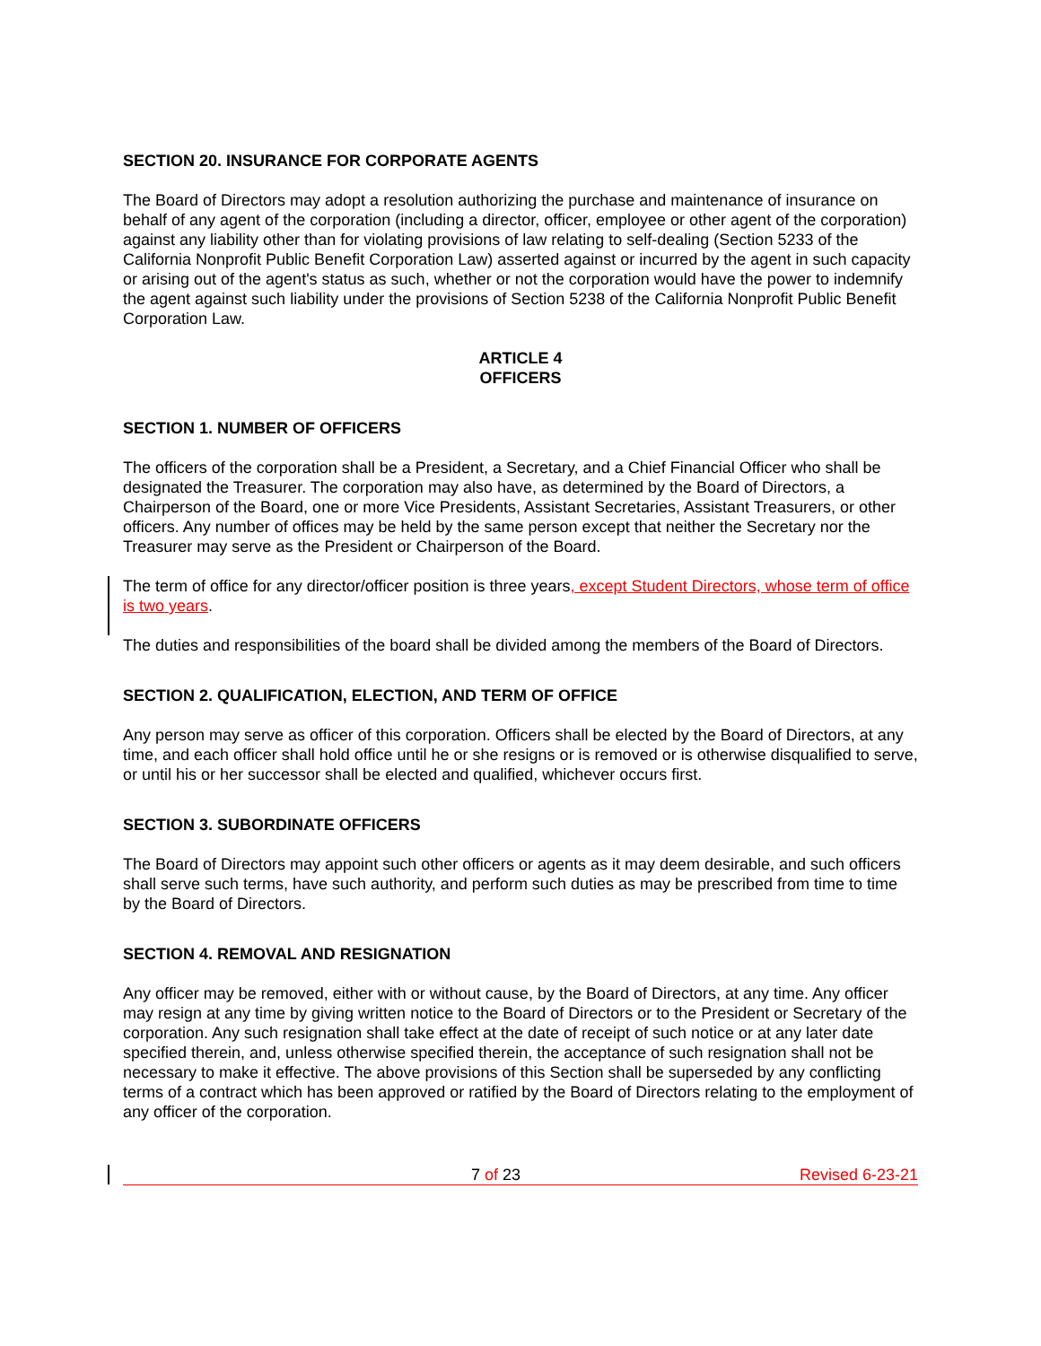SECTION 20. INSURANCE FOR CORPORATE AGENTS
The Board of Directors may adopt a resolution authorizing the purchase and maintenance of insurance on behalf of any agent of the corporation (including a director, officer, employee or other agent of the corporation) against any liability other than for violating provisions of law relating to self-dealing (Section 5233 of the California Nonprofit Public Benefit Corporation Law) asserted against or incurred by the agent in such capacity or arising out of the agent's status as such, whether or not the corporation would have the power to indemnify the agent against such liability under the provisions of Section 5238 of the California Nonprofit Public Benefit Corporation Law.
ARTICLE 4
OFFICERS
SECTION 1. NUMBER OF OFFICERS
The officers of the corporation shall be a President, a Secretary, and a Chief Financial Officer who shall be designated the Treasurer. The corporation may also have, as determined by the Board of Directors, a Chairperson of the Board, one or more Vice Presidents, Assistant Secretaries, Assistant Treasurers, or other officers. Any number of offices may be held by the same person except that neither the Secretary nor the Treasurer may serve as the President or Chairperson of the Board.
The term of office for any director/officer position is three years, except Student Directors, whose term of office is two years.
The duties and responsibilities of the board shall be divided among the members of the Board of Directors.
SECTION 2. QUALIFICATION, ELECTION, AND TERM OF OFFICE
Any person may serve as officer of this corporation. Officers shall be elected by the Board of Directors, at any time, and each officer shall hold office until he or she resigns or is removed or is otherwise disqualified to serve, or until his or her successor shall be elected and qualified, whichever occurs first.
SECTION 3. SUBORDINATE OFFICERS
The Board of Directors may appoint such other officers or agents as it may deem desirable, and such officers shall serve such terms, have such authority, and perform such duties as may be prescribed from time to time by the Board of Directors.
SECTION 4. REMOVAL AND RESIGNATION
Any officer may be removed, either with or without cause, by the Board of Directors, at any time. Any officer may resign at any time by giving written notice to the Board of Directors or to the President or Secretary of the corporation. Any such resignation shall take effect at the date of receipt of such notice or at any later date specified therein, and, unless otherwise specified therein, the acceptance of such resignation shall not be necessary to make it effective. The above provisions of this Section shall be superseded by any conflicting terms of a contract which has been approved or ratified by the Board of Directors relating to the employment of any officer of the corporation.
7 of 23 Revised 6-23-21